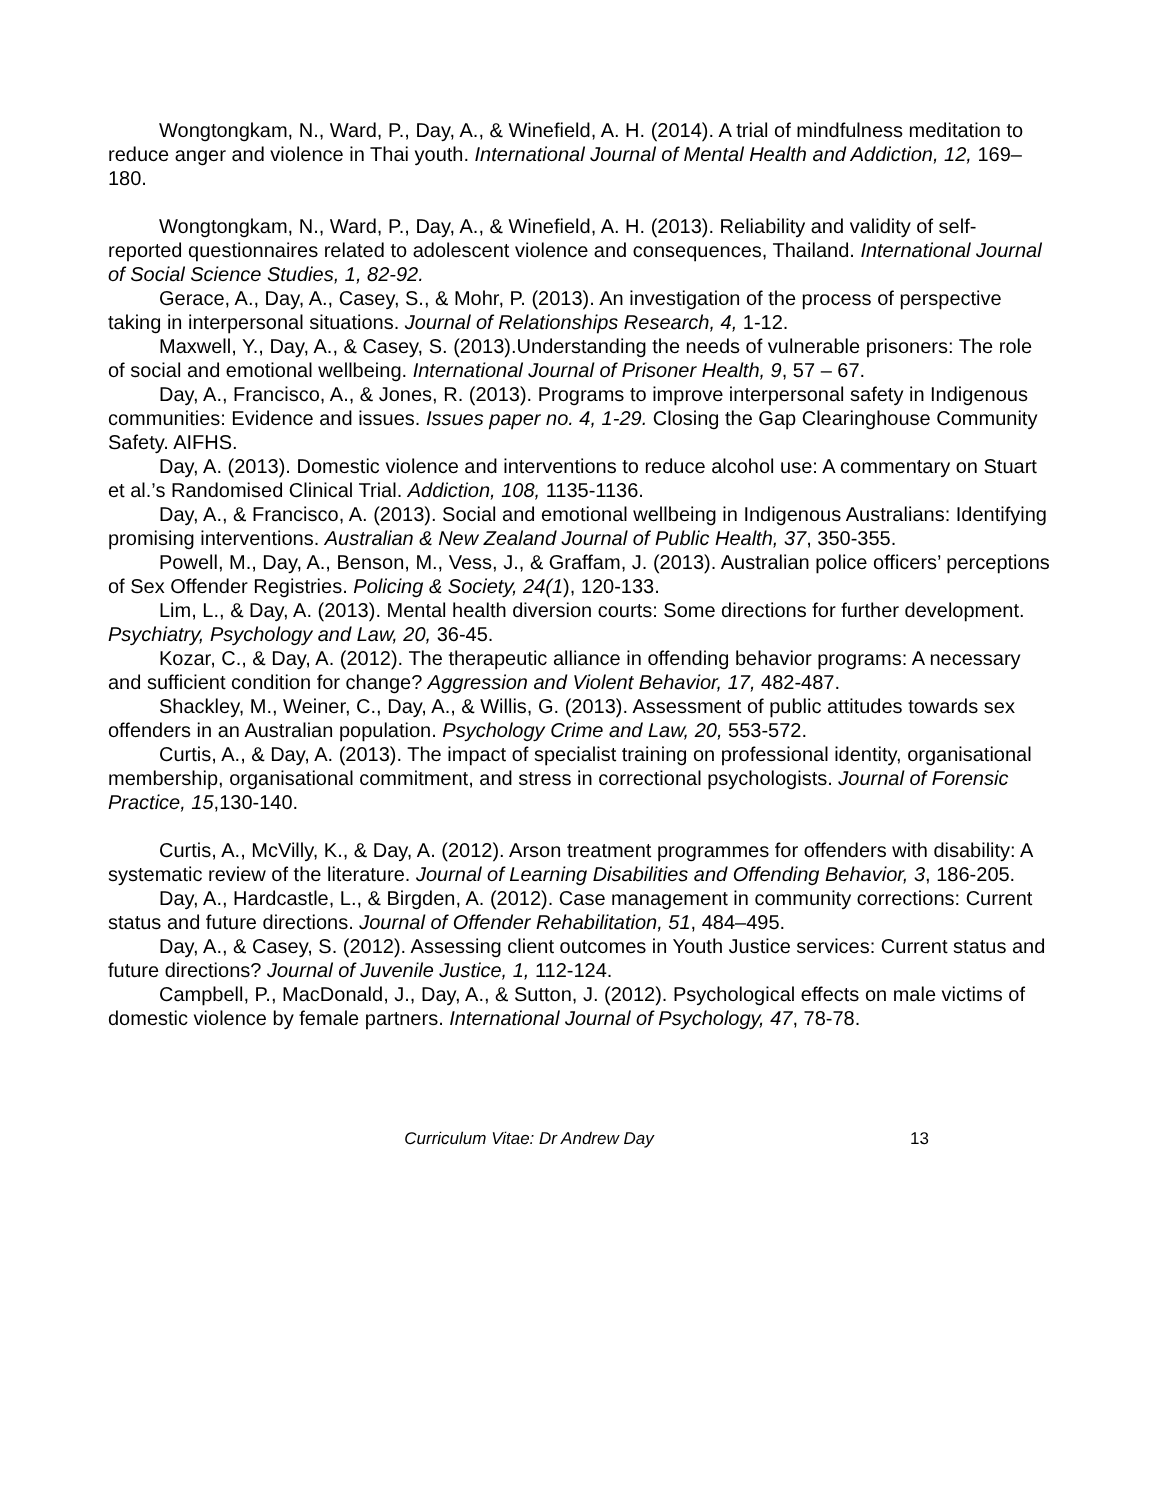Wongtongkam, N., Ward, P., Day, A., & Winefield, A. H. (2014). A trial of mindfulness meditation to reduce anger and violence in Thai youth. International Journal of Mental Health and Addiction, 12, 169–180.
Wongtongkam, N., Ward, P., Day, A., & Winefield, A. H. (2013). Reliability and validity of self-reported questionnaires related to adolescent violence and consequences, Thailand. International Journal of Social Science Studies, 1, 82-92.
Gerace, A., Day, A., Casey, S., & Mohr, P. (2013). An investigation of the process of perspective taking in interpersonal situations. Journal of Relationships Research, 4, 1-12.
Maxwell, Y., Day, A., & Casey, S. (2013).Understanding the needs of vulnerable prisoners: The role of social and emotional wellbeing. International Journal of Prisoner Health, 9, 57 – 67.
Day, A., Francisco, A., & Jones, R. (2013). Programs to improve interpersonal safety in Indigenous communities: Evidence and issues. Issues paper no. 4, 1-29. Closing the Gap Clearinghouse Community Safety. AIFHS.
Day, A. (2013). Domestic violence and interventions to reduce alcohol use: A commentary on Stuart et al.’s Randomised Clinical Trial. Addiction, 108, 1135-1136.
Day, A., & Francisco, A. (2013). Social and emotional wellbeing in Indigenous Australians: Identifying promising interventions. Australian & New Zealand Journal of Public Health, 37, 350-355.
Powell, M., Day, A., Benson, M., Vess, J., & Graffam, J. (2013). Australian police officers’ perceptions of Sex Offender Registries. Policing & Society, 24(1), 120-133.
Lim, L., & Day, A. (2013). Mental health diversion courts: Some directions for further development. Psychiatry, Psychology and Law, 20, 36-45.
Kozar, C., & Day, A. (2012). The therapeutic alliance in offending behavior programs: A necessary and sufficient condition for change? Aggression and Violent Behavior, 17, 482-487.
Shackley, M., Weiner, C., Day, A., & Willis, G. (2013). Assessment of public attitudes towards sex offenders in an Australian population. Psychology Crime and Law, 20, 553-572.
Curtis, A., & Day, A. (2013). The impact of specialist training on professional identity, organisational membership, organisational commitment, and stress in correctional psychologists. Journal of Forensic Practice, 15,130-140.
Curtis, A., McVilly, K., & Day, A. (2012). Arson treatment programmes for offenders with disability: A systematic review of the literature. Journal of Learning Disabilities and Offending Behavior, 3, 186-205.
Day, A., Hardcastle, L., & Birgden, A. (2012). Case management in community corrections: Current status and future directions. Journal of Offender Rehabilitation, 51, 484–495.
Day, A., & Casey, S. (2012). Assessing client outcomes in Youth Justice services: Current status and future directions? Journal of Juvenile Justice, 1, 112-124.
Campbell, P., MacDonald, J., Day, A., & Sutton, J. (2012). Psychological effects on male victims of domestic violence by female partners. International Journal of Psychology, 47, 78-78.
Curriculum Vitae: Dr Andrew Day 13